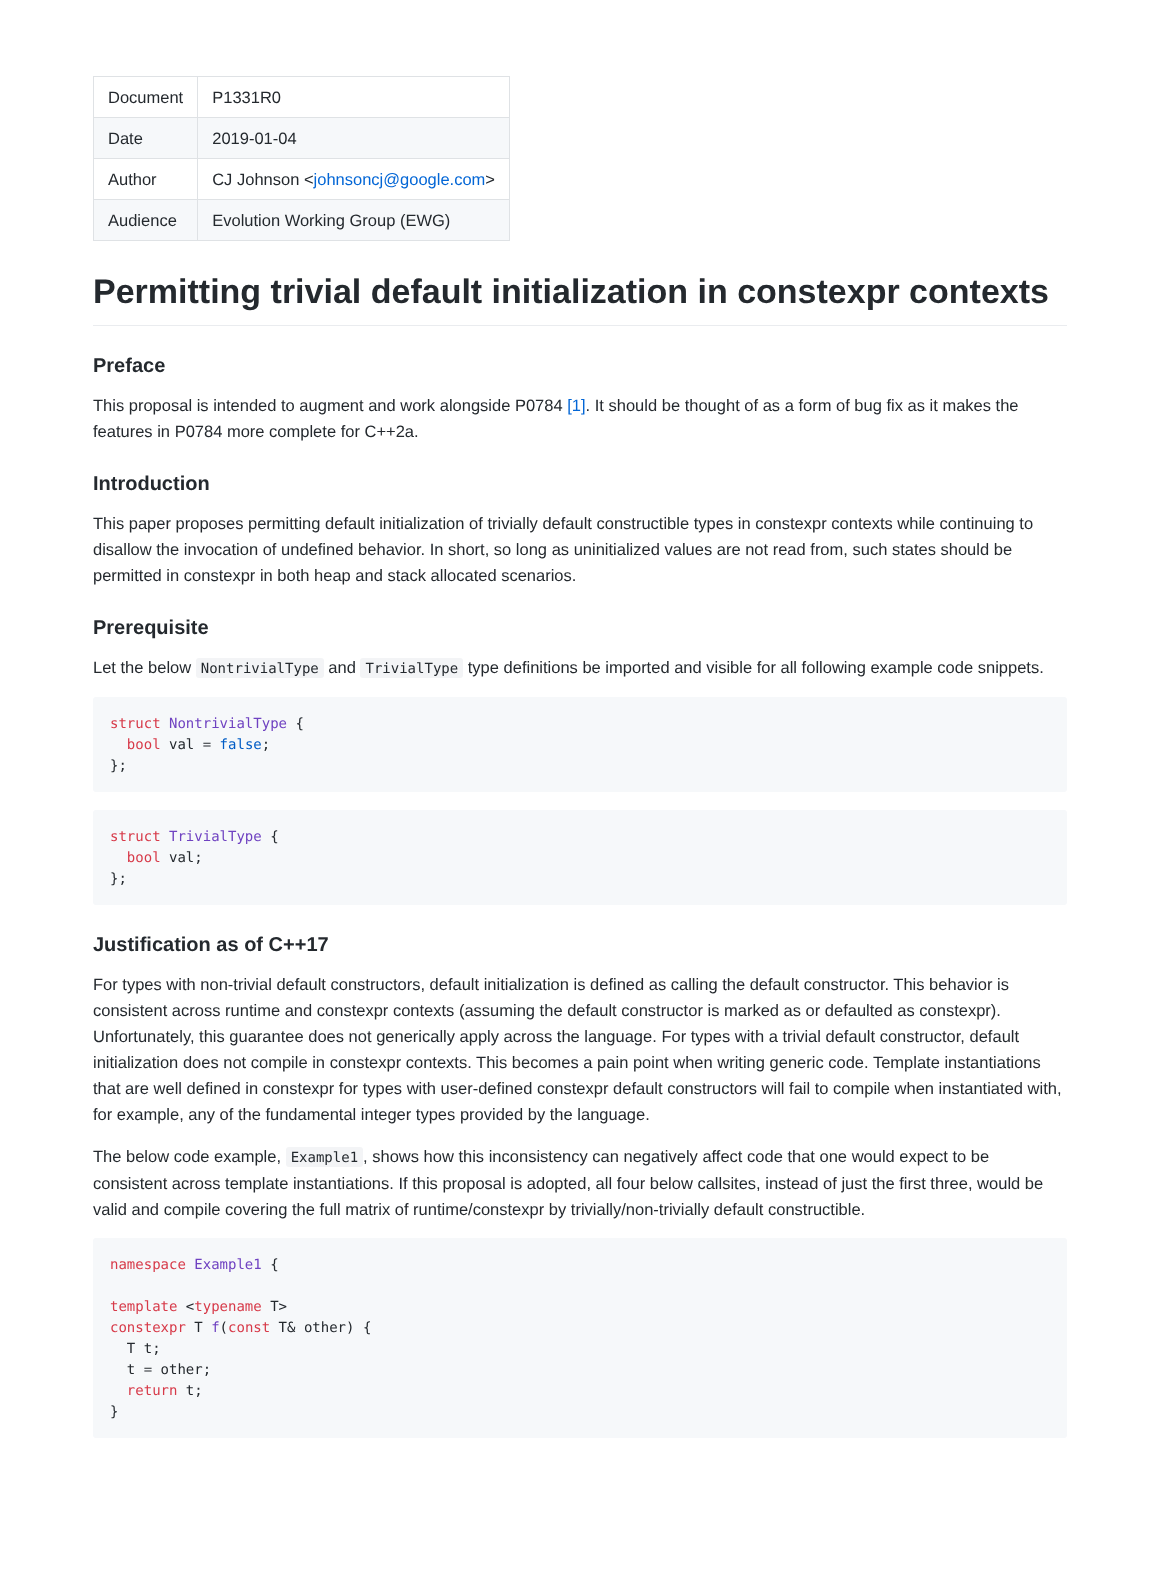| Document | P1331R0 |
| Date | 2019-01-04 |
| Author | CJ Johnson < johnsoncj@google.com > |
| Audience | Evolution Working Group (EWG) |
Permitting trivial default initialization in constexpr contexts
Preface
This proposal is intended to augment and work alongside P0784 [1]. It should be thought of as a form of bug fix as it makes the features in P0784 more complete for C++2a.
Introduction
This paper proposes permitting default initialization of trivially default constructible types in constexpr contexts while continuing to disallow the invocation of undefined behavior. In short, so long as uninitialized values are not read from, such states should be permitted in constexpr in both heap and stack allocated scenarios.
Prerequisite
Let the below NontrivialType and TrivialType type definitions be imported and visible for all following example code snippets.
struct NontrivialType {
  bool val = false;
};
struct TrivialType {
  bool val;
};
Justification as of C++17
For types with non-trivial default constructors, default initialization is defined as calling the default constructor. This behavior is consistent across runtime and constexpr contexts (assuming the default constructor is marked as or defaulted as constexpr). Unfortunately, this guarantee does not generically apply across the language. For types with a trivial default constructor, default initialization does not compile in constexpr contexts. This becomes a pain point when writing generic code. Template instantiations that are well defined in constexpr for types with user-defined constexpr default constructors will fail to compile when instantiated with, for example, any of the fundamental integer types provided by the language.
The below code example, Example1, shows how this inconsistency can negatively affect code that one would expect to be consistent across template instantiations. If this proposal is adopted, all four below callsites, instead of just the first three, would be valid and compile covering the full matrix of runtime/constexpr by trivially/non-trivially default constructible.
namespace Example1 {

template <typename T>
constexpr T f(const T& other) {
  T t;
  t = other;
  return t;
}